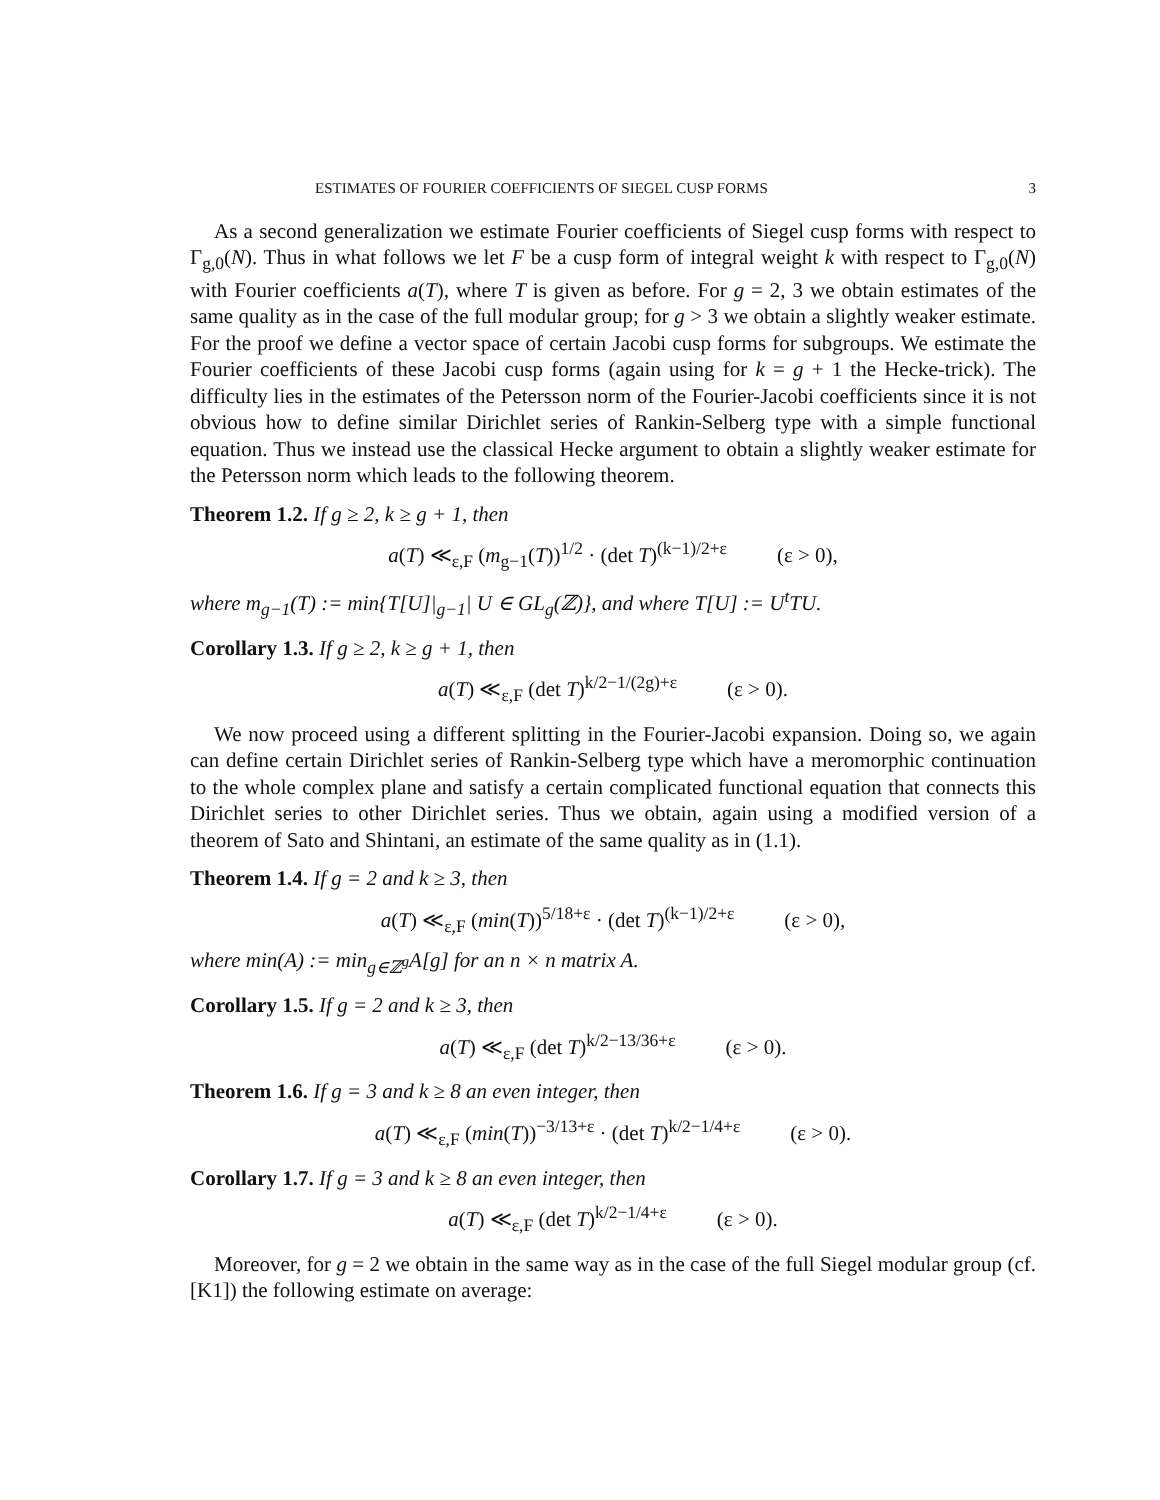ESTIMATES OF FOURIER COEFFICIENTS OF SIEGEL CUSP FORMS 3
As a second generalization we estimate Fourier coefficients of Siegel cusp forms with respect to Γ<sub>g,0</sub>(N). Thus in what follows we let F be a cusp form of integral weight k with respect to Γ<sub>g,0</sub>(N) with Fourier coefficients a(T), where T is given as before. For g = 2, 3 we obtain estimates of the same quality as in the case of the full modular group; for g > 3 we obtain a slightly weaker estimate. For the proof we define a vector space of certain Jacobi cusp forms for subgroups. We estimate the Fourier coefficients of these Jacobi cusp forms (again using for k = g + 1 the Hecke-trick). The difficulty lies in the estimates of the Petersson norm of the Fourier-Jacobi coefficients since it is not obvious how to define similar Dirichlet series of Rankin-Selberg type with a simple functional equation. Thus we instead use the classical Hecke argument to obtain a slightly weaker estimate for the Petersson norm which leads to the following theorem.
Theorem 1.2. If g ≥ 2, k ≥ g + 1, then
a(T) ≪<sub>ε,F</sub> (m<sub>g−1</sub>(T))<sup>1/2</sup> · (det T)<sup>(k−1)/2+ε</sup> (ε > 0),
where m<sub>g−1</sub>(T) := min{T[U]|<sub>g−1</sub>| U ∈ GL<sub>g</sub>(ℤ)}, and where T[U] := U<sup>t</sup>TU.
Corollary 1.3. If g ≥ 2, k ≥ g + 1, then
a(T) ≪<sub>ε,F</sub> (det T)<sup>k/2−1/(2g)+ε</sup> (ε > 0).
We now proceed using a different splitting in the Fourier-Jacobi expansion. Doing so, we again can define certain Dirichlet series of Rankin-Selberg type which have a meromorphic continuation to the whole complex plane and satisfy a certain complicated functional equation that connects this Dirichlet series to other Dirichlet series. Thus we obtain, again using a modified version of a theorem of Sato and Shintani, an estimate of the same quality as in (1.1).
Theorem 1.4. If g = 2 and k ≥ 3, then
a(T) ≪<sub>ε,F</sub> (min(T))<sup>5/18+ε</sup> · (det T)<sup>(k−1)/2+ε</sup> (ε > 0),
where min(A) := min<sub>g∈ℤ<sup>g</sup></sub>A[g] for an n × n matrix A.
Corollary 1.5. If g = 2 and k ≥ 3, then
a(T) ≪<sub>ε,F</sub> (det T)<sup>k/2−13/36+ε</sup> (ε > 0).
Theorem 1.6. If g = 3 and k ≥ 8 an even integer, then
a(T) ≪<sub>ε,F</sub> (min(T))<sup>−3/13+ε</sup> · (det T)<sup>k/2−1/4+ε</sup> (ε > 0).
Corollary 1.7. If g = 3 and k ≥ 8 an even integer, then
a(T) ≪<sub>ε,F</sub> (det T)<sup>k/2−1/4+ε</sup> (ε > 0).
Moreover, for g = 2 we obtain in the same way as in the case of the full Siegel modular group (cf. [K1]) the following estimate on average: